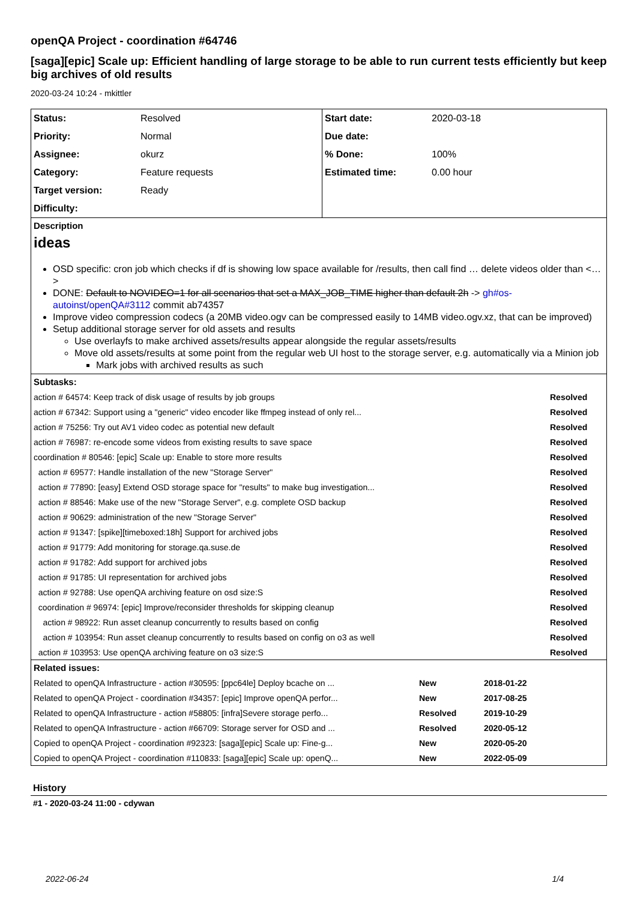openQA Project - coordination #64746
[saga][epic] Scale up: Efficient handling of large storage to be able to run current tests efficiently but keep big archives of old results
2020-03-24 10:24 - mkittler
| Status: | Resolved | Start date: | 2020-03-18 |
| Priority: | Normal | Due date: | |
| Assignee: | okurz | % Done: | 100% |
| Category: | Feature requests | Estimated time: | 0.00 hour |
| Target version: | Ready | | |
| Difficulty: | | | |
Description
ideas
OSD specific: cron job which checks if df is showing low space available for /results, then call find … delete videos older than <…>
DONE: Default to NOVIDEO=1 for all scenarios that set a MAX_JOB_TIME higher than default 2h -> gh#os-autoinst/openQA#3112 commit ab74357
Improve video compression codecs (a 20MB video.ogv can be compressed easily to 14MB video.ogv.xz, that can be improved)
Setup additional storage server for old assets and results
Use overlayfs to make archived assets/results appear alongside the regular assets/results
Move old assets/results at some point from the regular web UI host to the storage server, e.g. automatically via a Minion job
Mark jobs with archived results as such
Subtasks:
| action # 64574: Keep track of disk usage of results by job groups | Resolved |
| action # 67342: Support using a "generic" video encoder like ffmpeg instead of only rel... | Resolved |
| action # 75256: Try out AV1 video codec as potential new default | Resolved |
| action # 76987: re-encode some videos from existing results to save space | Resolved |
| coordination # 80546: [epic] Scale up: Enable to store more results | Resolved |
| action # 69577: Handle installation of the new "Storage Server" | Resolved |
| action # 77890: [easy] Extend OSD storage space for "results" to make bug investigation... | Resolved |
| action # 88546: Make use of the new "Storage Server", e.g. complete OSD backup | Resolved |
| action # 90629: administration of the new "Storage Server" | Resolved |
| action # 91347: [spike][timeboxed:18h] Support for archived jobs | Resolved |
| action # 91779: Add monitoring for storage.qa.suse.de | Resolved |
| action # 91782: Add support for archived jobs | Resolved |
| action # 91785: UI representation for archived jobs | Resolved |
| action # 92788: Use openQA archiving feature on osd size:S | Resolved |
| coordination # 96974: [epic] Improve/reconsider thresholds for skipping cleanup | Resolved |
| action # 98922: Run asset cleanup concurrently to results based on config | Resolved |
| action # 103954: Run asset cleanup concurrently to results based on config on o3 as well | Resolved |
| action # 103953: Use openQA archiving feature on o3 size:S | Resolved |
Related issues:
| Related to openQA Infrastructure - action #30595: [ppc64le] Deploy bcache on ... | New | 2018-01-22 |
| Related to openQA Project - coordination #34357: [epic] Improve openQA perfor... | New | 2017-08-25 |
| Related to openQA Infrastructure - action #58805: [infra]Severe storage perfo... | Resolved | 2019-10-29 |
| Related to openQA Infrastructure - action #66709: Storage server for OSD and ... | Resolved | 2020-05-12 |
| Copied to openQA Project - coordination #92323: [saga][epic] Scale up: Fine-g... | New | 2020-05-20 |
| Copied to openQA Project - coordination #110833: [saga][epic] Scale up: openQ... | New | 2022-05-09 |
History
#1 - 2020-03-24 11:00 - cdywan
2022-06-24 1/4